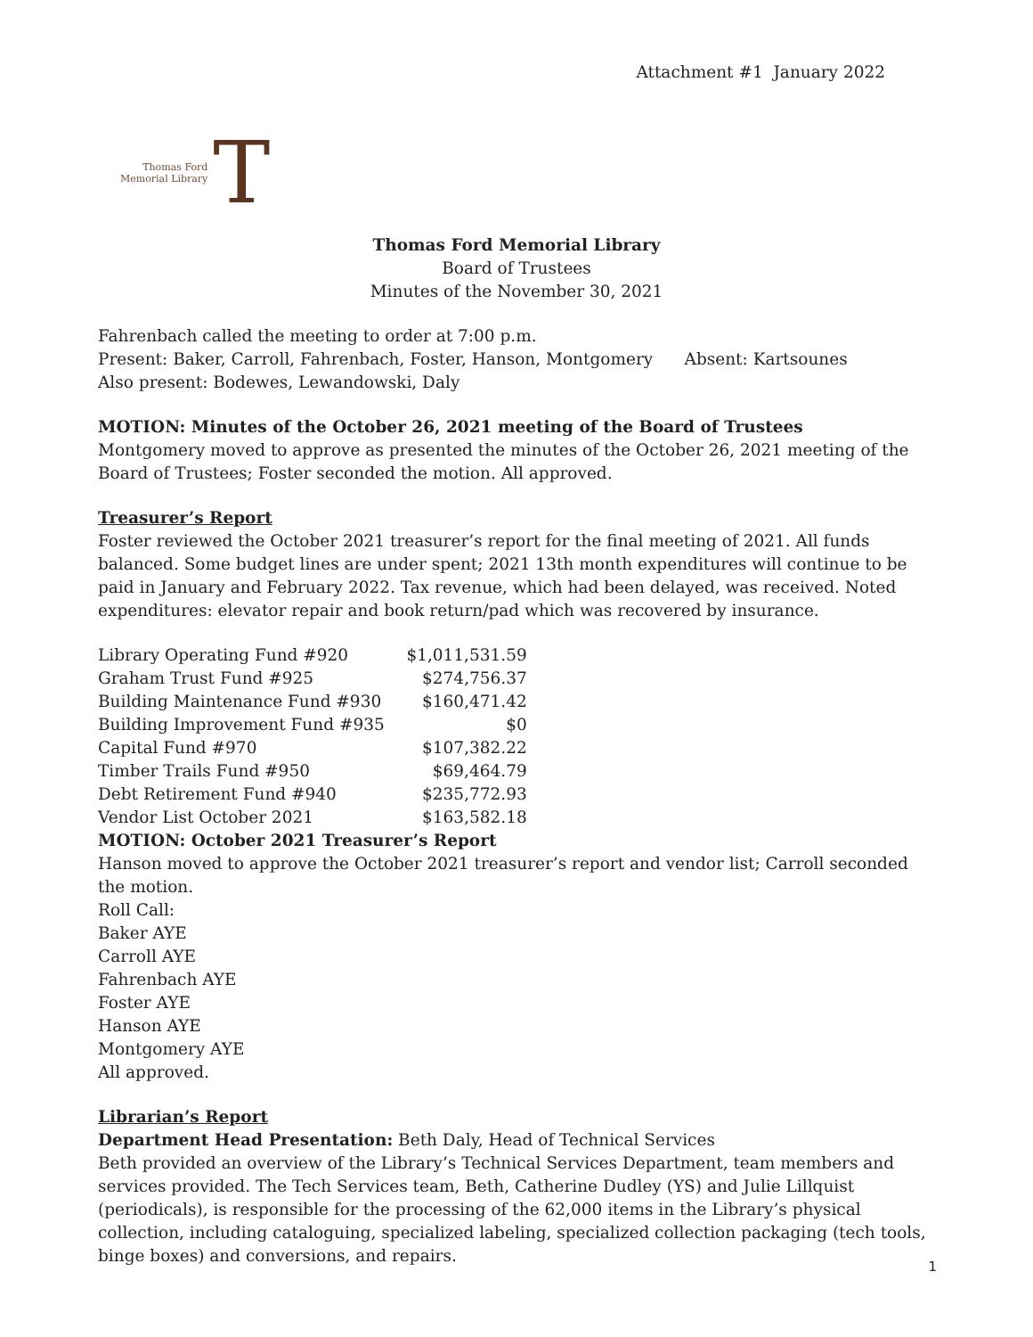Attachment #1 January 2022
Thomas Ford
Memorial Library
T
Thomas Ford Memorial Library
Board of Trustees
Minutes of the November 30, 2021
Fahrenbach called the meeting to order at 7:00 p.m.
Present: Baker, Carroll, Fahrenbach, Foster, Hanson, Montgomery Absent: Kartsounes
Also present: Bodewes, Lewandowski, Daly
MOTION: Minutes of the October 26, 2021 meeting of the Board of Trustees
Montgomery moved to approve as presented the minutes of the October 26, 2021 meeting of the Board of Trustees; Foster seconded the motion. All approved.
Treasurer’s Report
Foster reviewed the October 2021 treasurer’s report for the final meeting of 2021. All funds balanced. Some budget lines are under spent; 2021 13th month expenditures will continue to be paid in January and February 2022. Tax revenue, which had been delayed, was received. Noted expenditures: elevator repair and book return/pad which was recovered by insurance.
| Library Operating Fund #920 | $1,011,531.59 |
| Graham Trust Fund #925 | $274,756.37 |
| Building Maintenance Fund #930 | $160,471.42 |
| Building Improvement Fund #935 | $0 |
| Capital Fund #970 | $107,382.22 |
| Timber Trails Fund #950 | $69,464.79 |
| Debt Retirement Fund #940 | $235,772.93 |
| Vendor List October 2021 | $163,582.18 |
MOTION: October 2021 Treasurer’s Report
Hanson moved to approve the October 2021 treasurer’s report and vendor list; Carroll seconded the motion.
Roll Call:
Baker AYE
Carroll AYE
Fahrenbach AYE
Foster AYE
Hanson AYE
Montgomery AYE
All approved.
Librarian’s Report
Department Head Presentation: Beth Daly, Head of Technical Services
Beth provided an overview of the Library’s Technical Services Department, team members and services provided. The Tech Services team, Beth, Catherine Dudley (YS) and Julie Lillquist (periodicals), is responsible for the processing of the 62,000 items in the Library’s physical collection, including cataloguing, specialized labeling, specialized collection packaging (tech tools, binge boxes) and conversions, and repairs.
1